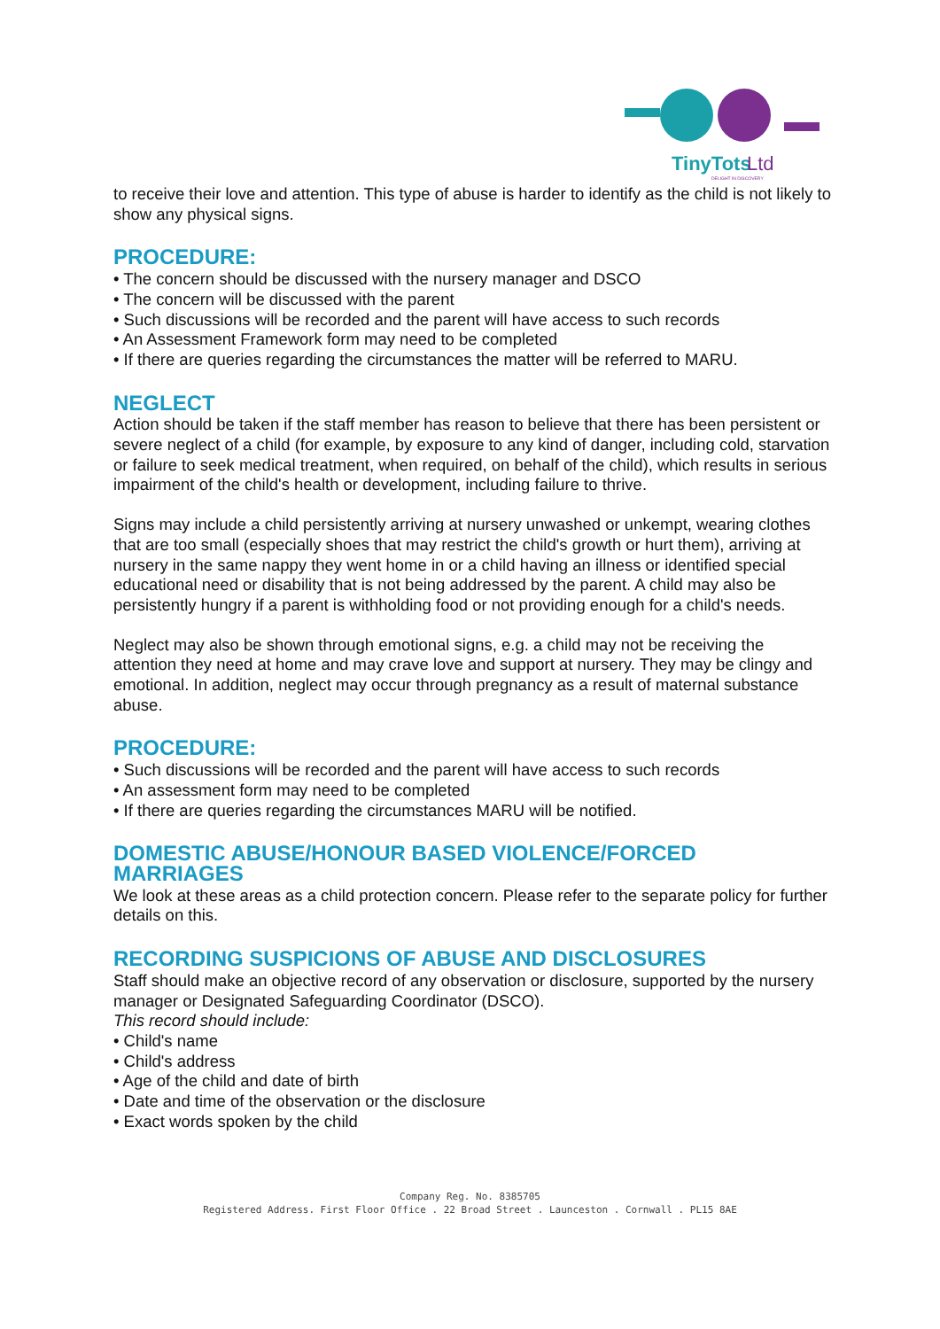TinyTots
Ltd
DELIGHT IN DISCOVERY
to receive their love and attention. This type of abuse is harder to identify as the child is not likely to show any physical signs.
PROCEDURE:
• The concern should be discussed with the nursery manager and DSCO
• The concern will be discussed with the parent
• Such discussions will be recorded and the parent will have access to such records
• An Assessment Framework form may need to be completed
• If there are queries regarding the circumstances the matter will be referred to MARU.
NEGLECT
Action should be taken if the staff member has reason to believe that there has been persistent or severe neglect of a child (for example, by exposure to any kind of danger, including cold, starvation or failure to seek medical treatment, when required, on behalf of the child), which results in serious impairment of the child's health or development, including failure to thrive.
Signs may include a child persistently arriving at nursery unwashed or unkempt, wearing clothes that are too small (especially shoes that may restrict the child's growth or hurt them), arriving at nursery in the same nappy they went home in or a child having an illness or identified special educational need or disability that is not being addressed by the parent. A child may also be persistently hungry if a parent is withholding food or not providing enough for a child's needs.
Neglect may also be shown through emotional signs, e.g. a child may not be receiving the attention they need at home and may crave love and support at nursery. They may be clingy and emotional. In addition, neglect may occur through pregnancy as a result of maternal substance abuse.
PROCEDURE:
• Such discussions will be recorded and the parent will have access to such records
• An assessment form may need to be completed
• If there are queries regarding the circumstances MARU will be notified.
DOMESTIC ABUSE/HONOUR BASED VIOLENCE/FORCED MARRIAGES
We look at these areas as a child protection concern. Please refer to the separate policy for further details on this.
RECORDING SUSPICIONS OF ABUSE AND DISCLOSURES
Staff should make an objective record of any observation or disclosure, supported by the nursery manager or Designated Safeguarding Coordinator (DSCO).
This record should include:
• Child's name
• Child's address
• Age of the child and date of birth
• Date and time of the observation or the disclosure
• Exact words spoken by the child
Company Reg. No. 8385705
Registered Address. First Floor Office . 22 Broad Street . Launceston . Cornwall . PL15 8AE